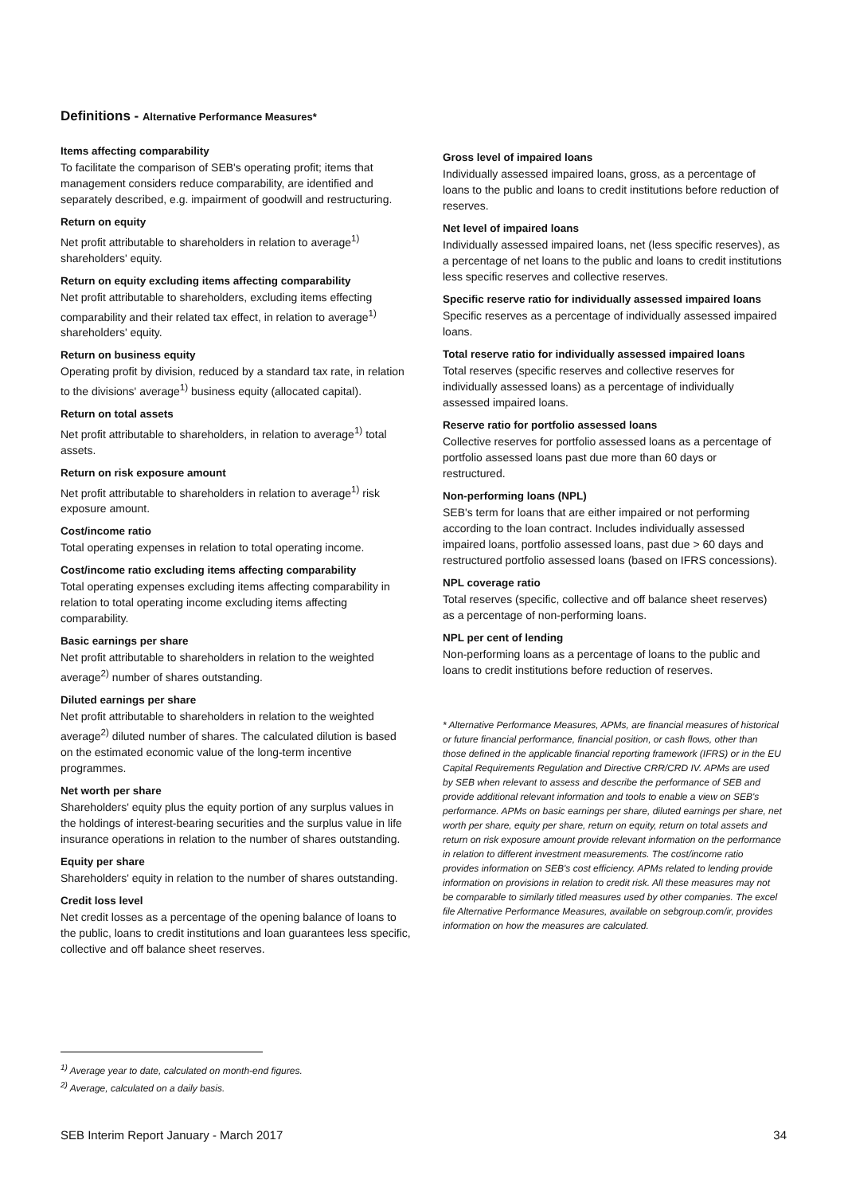Definitions - Alternative Performance Measures*
Items affecting comparability
To facilitate the comparison of SEB's operating profit; items that management considers reduce comparability, are identified and separately described, e.g. impairment of goodwill and restructuring.
Return on equity
Net profit attributable to shareholders in relation to average<sup>1)</sup> shareholders' equity.
Return on equity excluding items affecting comparability
Net profit attributable to shareholders, excluding items effecting comparability and their related tax effect, in relation to average<sup>1)</sup> shareholders' equity.
Return on business equity
Operating profit by division, reduced by a standard tax rate, in relation to the divisions' average<sup>1)</sup> business equity (allocated capital).
Return on total assets
Net profit attributable to shareholders, in relation to average<sup>1)</sup> total assets.
Return on risk exposure amount
Net profit attributable to shareholders in relation to average<sup>1)</sup> risk exposure amount.
Cost/income ratio
Total operating expenses in relation to total operating income.
Cost/income ratio excluding items affecting comparability
Total operating expenses excluding items affecting comparability in relation to total operating income excluding items affecting comparability.
Basic earnings per share
Net profit attributable to shareholders in relation to the weighted average<sup>2)</sup> number of shares outstanding.
Diluted earnings per share
Net profit attributable to shareholders in relation to the weighted average<sup>2)</sup> diluted number of shares. The calculated dilution is based on the estimated economic value of the long-term incentive programmes.
Net worth per share
Shareholders' equity plus the equity portion of any surplus values in the holdings of interest-bearing securities and the surplus value in life insurance operations in relation to the number of shares outstanding.
Equity per share
Shareholders' equity in relation to the number of shares outstanding.
Credit loss level
Net credit losses as a percentage of the opening balance of loans to the public, loans to credit institutions and loan guarantees less specific, collective and off balance sheet reserves.
Gross level of impaired loans
Individually assessed impaired loans, gross, as a percentage of loans to the public and loans to credit institutions before reduction of reserves.
Net level of impaired loans
Individually assessed impaired loans, net (less specific reserves), as a percentage of net loans to the public and loans to credit institutions less specific reserves and collective reserves.
Specific reserve ratio for individually assessed impaired loans
Specific reserves as a percentage of individually assessed impaired loans.
Total reserve ratio for individually assessed impaired loans
Total reserves (specific reserves and collective reserves for individually assessed loans) as a percentage of individually assessed impaired loans.
Reserve ratio for portfolio assessed loans
Collective reserves for portfolio assessed loans as a percentage of portfolio assessed loans past due more than 60 days or restructured.
Non-performing loans (NPL)
SEB's term for loans that are either impaired or not performing according to the loan contract. Includes individually assessed impaired loans, portfolio assessed loans, past due > 60 days and restructured portfolio assessed loans (based on IFRS concessions).
NPL coverage ratio
Total reserves (specific, collective and off balance sheet reserves) as a percentage of non-performing loans.
NPL per cent of lending
Non-performing loans as a percentage of loans to the public and loans to credit institutions before reduction of reserves.
* Alternative Performance Measures, APMs, are financial measures of historical or future financial performance, financial position, or cash flows, other than those defined in the applicable financial reporting framework (IFRS) or in the EU Capital Requirements Regulation and Directive CRR/CRD IV. APMs are used by SEB when relevant to assess and describe the performance of SEB and provide additional relevant information and tools to enable a view on SEB's performance. APMs on basic earnings per share, diluted earnings per share, net worth per share, equity per share, return on equity, return on total assets and return on risk exposure amount provide relevant information on the performance in relation to different investment measurements. The cost/income ratio provides information on SEB's cost efficiency. APMs related to lending provide information on provisions in relation to credit risk. All these measures may not be comparable to similarly titled measures used by other companies. The excel file Alternative Performance Measures, available on sebgroup.com/ir, provides information on how the measures are calculated.
<sup>1)</sup> Average year to date, calculated on month-end figures.
<sup>2)</sup> Average, calculated on a daily basis.
SEB Interim Report January - March 2017 34